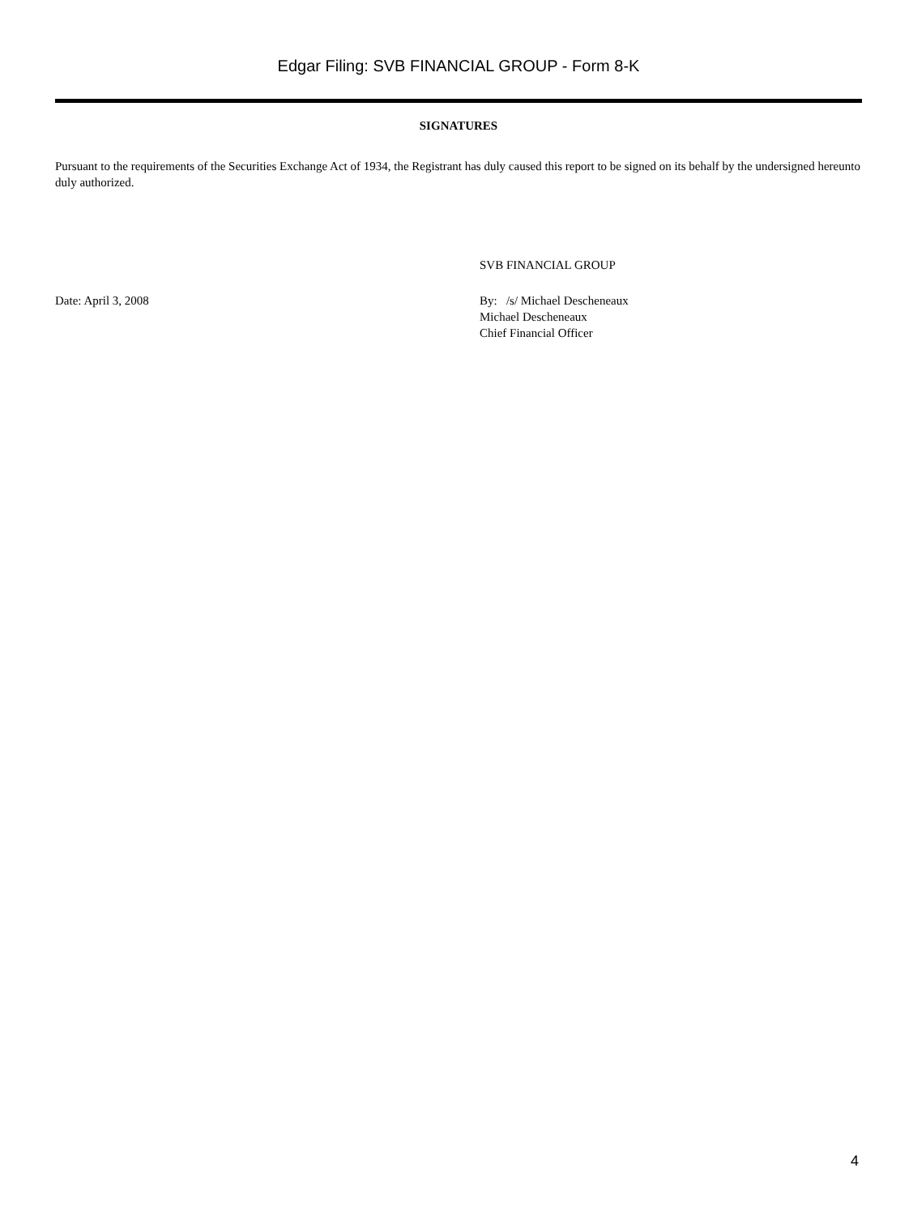Edgar Filing: SVB FINANCIAL GROUP - Form 8-K
SIGNATURES
Pursuant to the requirements of the Securities Exchange Act of 1934, the Registrant has duly caused this report to be signed on its behalf by the undersigned hereunto duly authorized.
SVB FINANCIAL GROUP
Date: April 3, 2008 By: /s/ Michael Descheneaux
Michael Descheneaux
Chief Financial Officer
4